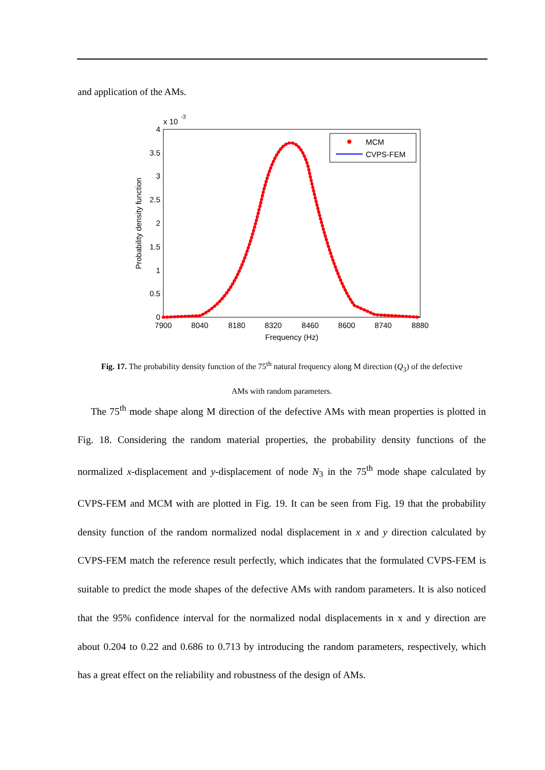and application of the AMs.
x 10
-3
4
3.5
3
2.5
2
1.5
1
0.5
0
7900
8040
8180
8320
8460
8600
8740
8880
Frequency (Hz)
Probability density function
MCM
CVPS-FEM
Fig. 17. The probability density function of the 75<sup>th</sup> natural frequency along M direction (Q<sub>3</sub>) of the defective
AMs with random parameters.
The 75<sup>th</sup> mode shape along M direction of the defective AMs with mean properties is plotted in Fig. 18. Considering the random material properties, the probability density functions of the normalized x-displacement and y-displacement of node N<sub>3</sub> in the 75<sup>th</sup> mode shape calculated by CVPS-FEM and MCM with are plotted in Fig. 19. It can be seen from Fig. 19 that the probability density function of the random normalized nodal displacement in x and y direction calculated by CVPS-FEM match the reference result perfectly, which indicates that the formulated CVPS-FEM is suitable to predict the mode shapes of the defective AMs with random parameters. It is also noticed that the 95% confidence interval for the normalized nodal displacements in x and y direction are about 0.204 to 0.22 and 0.686 to 0.713 by introducing the random parameters, respectively, which has a great effect on the reliability and robustness of the design of AMs.